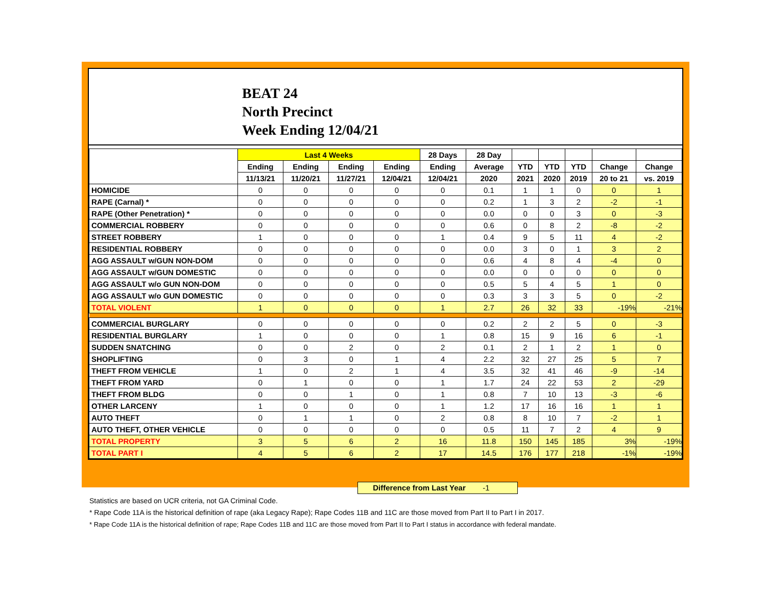BEAT 24
North Precinct
Week Ending 12/04/21
| | Last 4 Weeks | | | | 28 Days | 28 Day | | | | | |
| --- | --- | --- | --- | --- | --- | --- | --- | --- | --- | --- | --- |
| | Ending | Ending | Ending | Ending | Ending | Average | YTD | YTD | YTD | Change | Change |
| | 11/13/21 | 11/20/21 | 11/27/21 | 12/04/21 | 12/04/21 | 2020 | 2021 | 2020 | 2019 | 20 to 21 | vs. 2019 |
| HOMICIDE | 0 | 0 | 0 | 0 | 0 | 0.1 | 1 | 1 | 0 | 0 | 1 |
| RAPE (Carnal) * | 0 | 0 | 0 | 0 | 0 | 0.2 | 1 | 3 | 2 | -2 | -1 |
| RAPE (Other Penetration) * | 0 | 0 | 0 | 0 | 0 | 0.0 | 0 | 0 | 3 | 0 | -3 |
| COMMERCIAL ROBBERY | 0 | 0 | 0 | 0 | 0 | 0.6 | 0 | 8 | 2 | -8 | -2 |
| STREET ROBBERY | 1 | 0 | 0 | 0 | 1 | 0.4 | 9 | 5 | 11 | 4 | -2 |
| RESIDENTIAL ROBBERY | 0 | 0 | 0 | 0 | 0 | 0.0 | 3 | 0 | 1 | 3 | 2 |
| AGG ASSAULT w/GUN NON-DOM | 0 | 0 | 0 | 0 | 0 | 0.6 | 4 | 8 | 4 | -4 | 0 |
| AGG ASSAULT w/GUN DOMESTIC | 0 | 0 | 0 | 0 | 0 | 0.0 | 0 | 0 | 0 | 0 | 0 |
| AGG ASSAULT w/o GUN NON-DOM | 0 | 0 | 0 | 0 | 0 | 0.5 | 5 | 4 | 5 | 1 | 0 |
| AGG ASSAULT w/o GUN DOMESTIC | 0 | 0 | 0 | 0 | 0 | 0.3 | 3 | 3 | 5 | 0 | -2 |
| TOTAL VIOLENT | 1 | 0 | 0 | 0 | 1 | 2.7 | 26 | 32 | 33 | -19% | -21% |
| COMMERCIAL BURGLARY | 0 | 0 | 0 | 0 | 0 | 0.2 | 2 | 2 | 5 | 0 | -3 |
| RESIDENTIAL BURGLARY | 1 | 0 | 0 | 0 | 1 | 0.8 | 15 | 9 | 16 | 6 | -1 |
| SUDDEN SNATCHING | 0 | 0 | 2 | 0 | 2 | 0.1 | 2 | 1 | 2 | 1 | 0 |
| SHOPLIFTING | 0 | 3 | 0 | 1 | 4 | 2.2 | 32 | 27 | 25 | 5 | 7 |
| THEFT FROM VEHICLE | 1 | 0 | 2 | 1 | 4 | 3.5 | 32 | 41 | 46 | -9 | -14 |
| THEFT FROM YARD | 0 | 1 | 0 | 0 | 1 | 1.7 | 24 | 22 | 53 | 2 | -29 |
| THEFT FROM BLDG | 0 | 0 | 1 | 0 | 1 | 0.8 | 7 | 10 | 13 | -3 | -6 |
| OTHER LARCENY | 1 | 0 | 0 | 0 | 1 | 1.2 | 17 | 16 | 16 | 1 | 1 |
| AUTO THEFT | 0 | 1 | 1 | 0 | 2 | 0.8 | 8 | 10 | 7 | -2 | 1 |
| AUTO THEFT, OTHER VEHICLE | 0 | 0 | 0 | 0 | 0 | 0.5 | 11 | 7 | 2 | 4 | 9 |
| TOTAL PROPERTY | 3 | 5 | 6 | 2 | 16 | 11.8 | 150 | 145 | 185 | 3% | -19% |
| TOTAL PART I | 4 | 5 | 6 | 2 | 17 | 14.5 | 176 | 177 | 218 | -1% | -19% |
Difference from Last Year -1
Statistics are based on UCR criteria, not GA Criminal Code.
* Rape Code 11A is the historical definition of rape (aka Legacy Rape); Rape Codes 11B and 11C are those moved from Part II to Part I in 2017.
* Rape Code 11A is the historical definition of rape; Rape Codes 11B and 11C are those moved from Part II to Part I status in accordance with federal mandate.